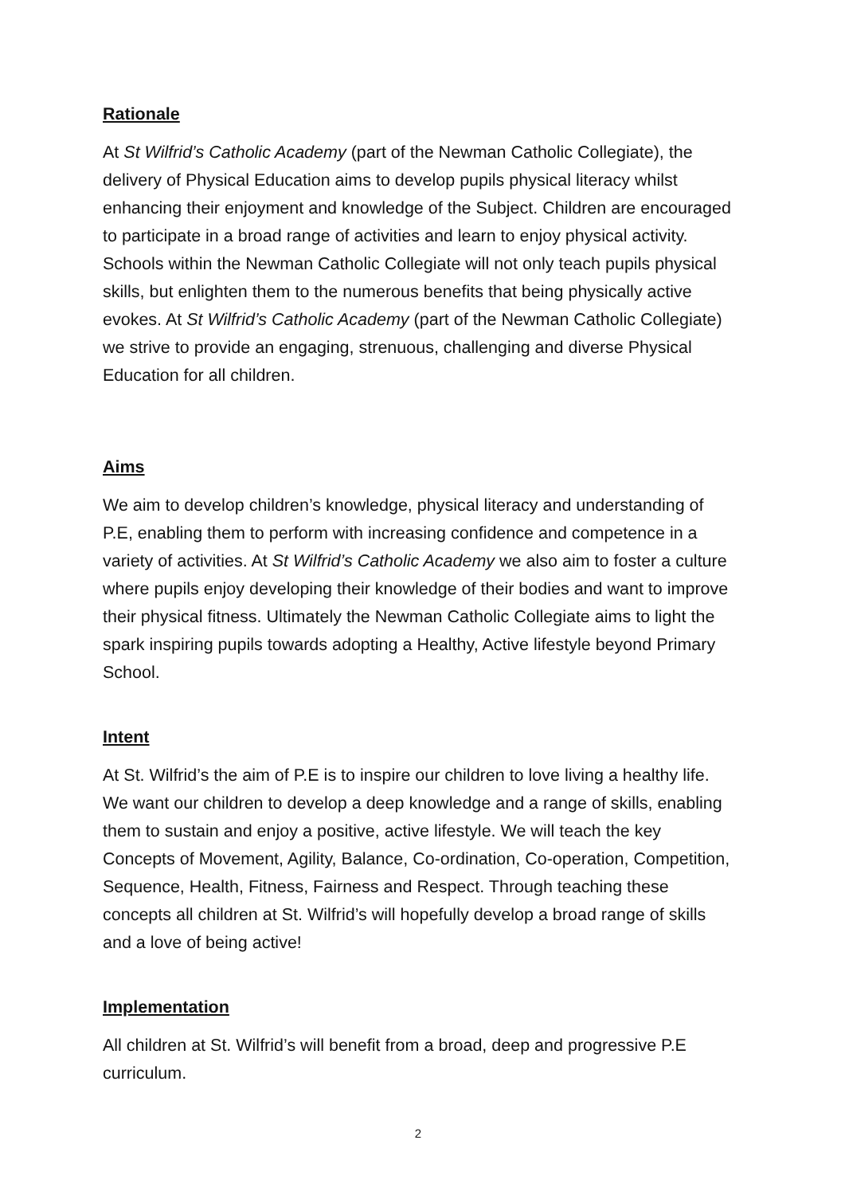Rationale
At St Wilfrid’s Catholic Academy (part of the Newman Catholic Collegiate), the delivery of Physical Education aims to develop pupils physical literacy whilst enhancing their enjoyment and knowledge of the Subject. Children are encouraged to participate in a broad range of activities and learn to enjoy physical activity. Schools within the Newman Catholic Collegiate will not only teach pupils physical skills, but enlighten them to the numerous benefits that being physically active evokes. At St Wilfrid’s Catholic Academy (part of the Newman Catholic Collegiate) we strive to provide an engaging, strenuous, challenging and diverse Physical Education for all children.
Aims
We aim to develop children’s knowledge, physical literacy and understanding of P.E, enabling them to perform with increasing confidence and competence in a variety of activities. At St Wilfrid’s Catholic Academy we also aim to foster a culture where pupils enjoy developing their knowledge of their bodies and want to improve their physical fitness. Ultimately the Newman Catholic Collegiate aims to light the spark inspiring pupils towards adopting a Healthy, Active lifestyle beyond Primary School.
Intent
At St. Wilfrid’s the aim of P.E is to inspire our children to love living a healthy life. We want our children to develop a deep knowledge and a range of skills, enabling them to sustain and enjoy a positive, active lifestyle. We will teach the key Concepts of Movement, Agility, Balance, Co-ordination, Co-operation, Competition, Sequence, Health, Fitness, Fairness and Respect. Through teaching these concepts all children at St. Wilfrid’s will hopefully develop a broad range of skills and a love of being active!
Implementation
All children at St. Wilfrid’s will benefit from a broad, deep and progressive P.E curriculum.
2